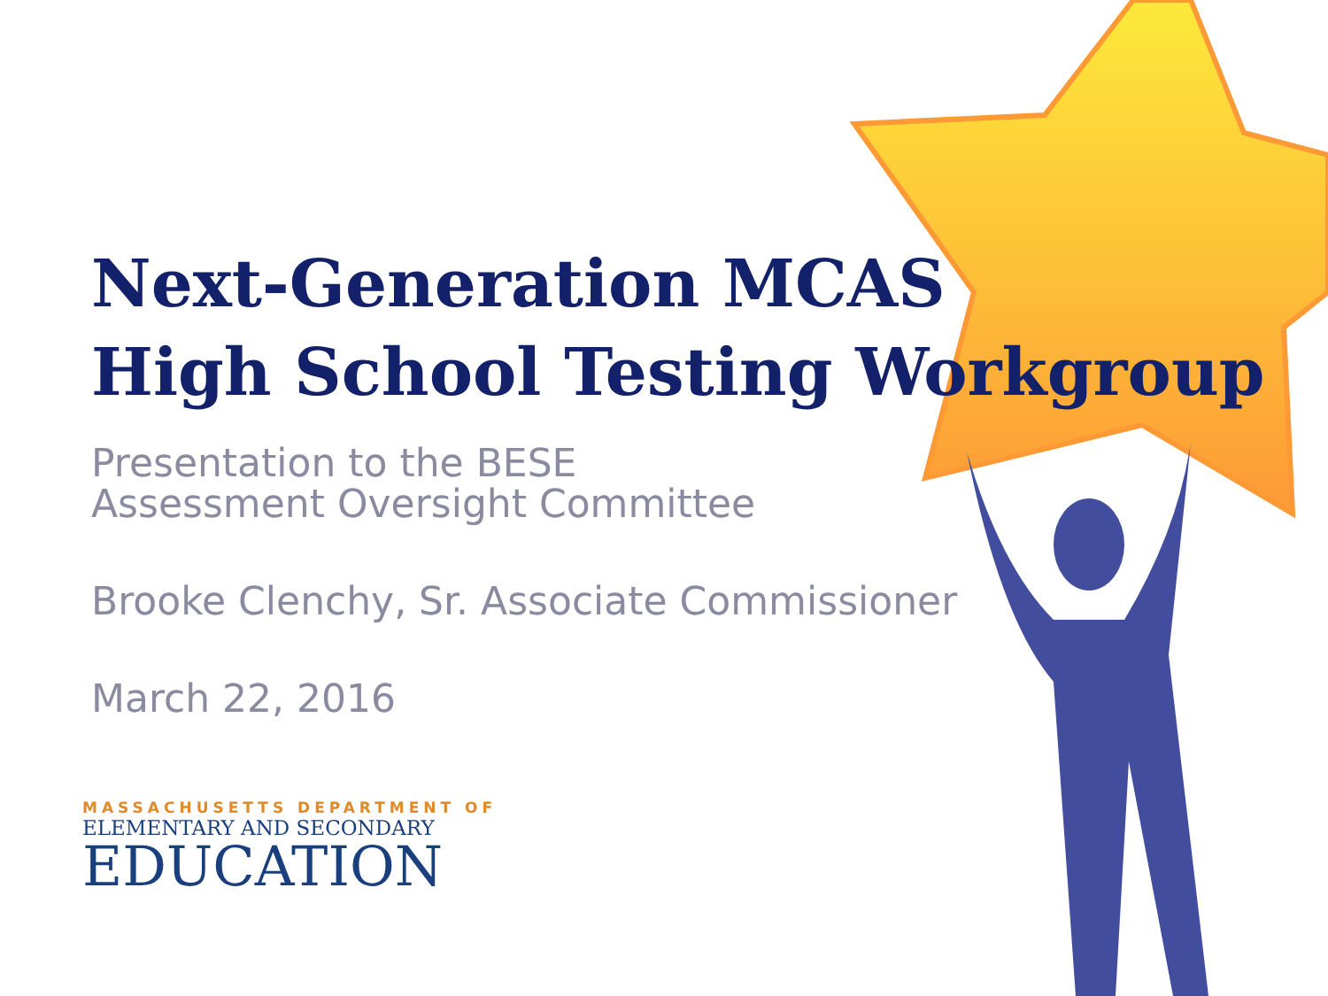Next-Generation MCAS
High School Testing Workgroup
Presentation to the BESE
Assessment Oversight Committee
Brooke Clenchy, Sr. Associate Commissioner
March 22, 2016
MASSACHUSETTS DEPARTMENT OF
ELEMENTARY AND SECONDARY
EDUCATION